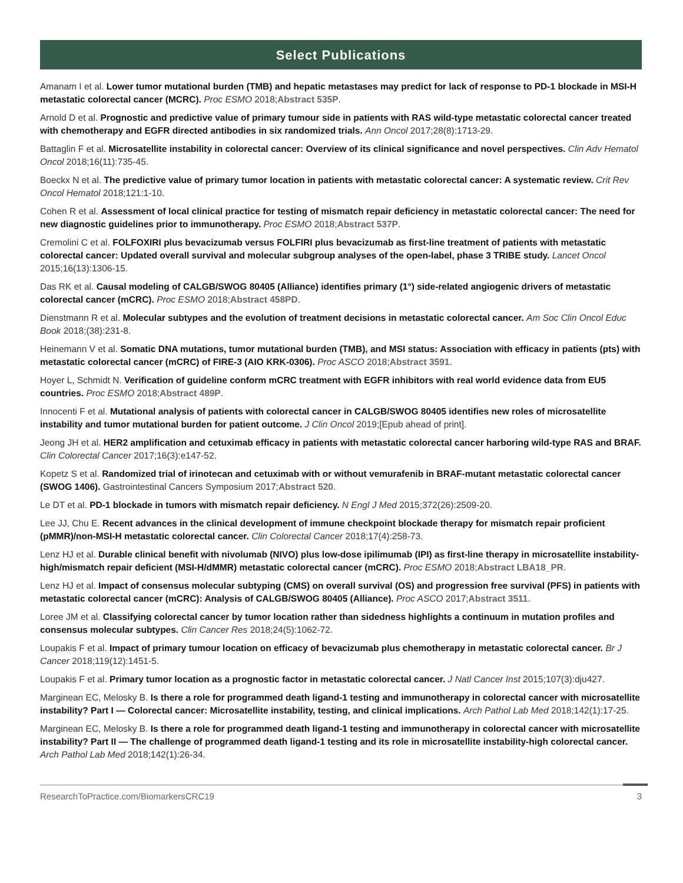Select Publications
Amanam I et al. Lower tumor mutational burden (TMB) and hepatic metastases may predict for lack of response to PD-1 blockade in MSI-H metastatic colorectal cancer (MCRC). Proc ESMO 2018;Abstract 535P.
Arnold D et al. Prognostic and predictive value of primary tumour side in patients with RAS wild-type metastatic colorectal cancer treated with chemotherapy and EGFR directed antibodies in six randomized trials. Ann Oncol 2017;28(8):1713-29.
Battaglin F et al. Microsatellite instability in colorectal cancer: Overview of its clinical significance and novel perspectives. Clin Adv Hematol Oncol 2018;16(11):735-45.
Boeckx N et al. The predictive value of primary tumor location in patients with metastatic colorectal cancer: A systematic review. Crit Rev Oncol Hematol 2018;121:1-10.
Cohen R et al. Assessment of local clinical practice for testing of mismatch repair deficiency in metastatic colorectal cancer: The need for new diagnostic guidelines prior to immunotherapy. Proc ESMO 2018;Abstract 537P.
Cremolini C et al. FOLFOXIRI plus bevacizumab versus FOLFIRI plus bevacizumab as first-line treatment of patients with metastatic colorectal cancer: Updated overall survival and molecular subgroup analyses of the open-label, phase 3 TRIBE study. Lancet Oncol 2015;16(13):1306-15.
Das RK et al. Causal modeling of CALGB/SWOG 80405 (Alliance) identifies primary (1°) side-related angiogenic drivers of metastatic colorectal cancer (mCRC). Proc ESMO 2018;Abstract 458PD.
Dienstmann R et al. Molecular subtypes and the evolution of treatment decisions in metastatic colorectal cancer. Am Soc Clin Oncol Educ Book 2018;(38):231-8.
Heinemann V et al. Somatic DNA mutations, tumor mutational burden (TMB), and MSI status: Association with efficacy in patients (pts) with metastatic colorectal cancer (mCRC) of FIRE-3 (AIO KRK-0306). Proc ASCO 2018;Abstract 3591.
Hoyer L, Schmidt N. Verification of guideline conform mCRC treatment with EGFR inhibitors with real world evidence data from EU5 countries. Proc ESMO 2018;Abstract 489P.
Innocenti F et al. Mutational analysis of patients with colorectal cancer in CALGB/SWOG 80405 identifies new roles of microsatellite instability and tumor mutational burden for patient outcome. J Clin Oncol 2019;[Epub ahead of print].
Jeong JH et al. HER2 amplification and cetuximab efficacy in patients with metastatic colorectal cancer harboring wild-type RAS and BRAF. Clin Colorectal Cancer 2017;16(3):e147-52.
Kopetz S et al. Randomized trial of irinotecan and cetuximab with or without vemurafenib in BRAF-mutant metastatic colorectal cancer (SWOG 1406). Gastrointestinal Cancers Symposium 2017;Abstract 520.
Le DT et al. PD-1 blockade in tumors with mismatch repair deficiency. N Engl J Med 2015;372(26):2509-20.
Lee JJ, Chu E. Recent advances in the clinical development of immune checkpoint blockade therapy for mismatch repair proficient (pMMR)/non-MSI-H metastatic colorectal cancer. Clin Colorectal Cancer 2018;17(4):258-73.
Lenz HJ et al. Durable clinical benefit with nivolumab (NIVO) plus low-dose ipilimumab (IPI) as first-line therapy in microsatellite instability-high/mismatch repair deficient (MSI-H/dMMR) metastatic colorectal cancer (mCRC). Proc ESMO 2018;Abstract LBA18_PR.
Lenz HJ et al. Impact of consensus molecular subtyping (CMS) on overall survival (OS) and progression free survival (PFS) in patients with metastatic colorectal cancer (mCRC): Analysis of CALGB/SWOG 80405 (Alliance). Proc ASCO 2017;Abstract 3511.
Loree JM et al. Classifying colorectal cancer by tumor location rather than sidedness highlights a continuum in mutation profiles and consensus molecular subtypes. Clin Cancer Res 2018;24(5):1062-72.
Loupakis F et al. Impact of primary tumour location on efficacy of bevacizumab plus chemotherapy in metastatic colorectal cancer. Br J Cancer 2018;119(12):1451-5.
Loupakis F et al. Primary tumor location as a prognostic factor in metastatic colorectal cancer. J Natl Cancer Inst 2015;107(3):dju427.
Marginean EC, Melosky B. Is there a role for programmed death ligand-1 testing and immunotherapy in colorectal cancer with microsatellite instability? Part I — Colorectal cancer: Microsatellite instability, testing, and clinical implications. Arch Pathol Lab Med 2018;142(1):17-25.
Marginean EC, Melosky B. Is there a role for programmed death ligand-1 testing and immunotherapy in colorectal cancer with microsatellite instability? Part II — The challenge of programmed death ligand-1 testing and its role in microsatellite instability-high colorectal cancer. Arch Pathol Lab Med 2018;142(1):26-34.
ResearchToPractice.com/BiomarkersCRC19 3